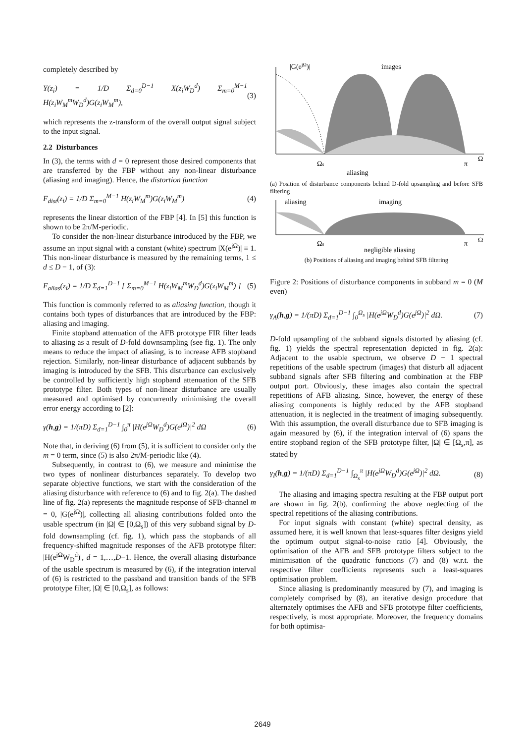completely described by
Y(z<sub>i</sub>) = 1/D Σ<sub>d=0</sub><sup>D−1</sup> X(z<sub>i</sub>W<sub>D</sub><sup>d</sup>) Σ<sub>m=0</sub><sup>M−1</sup> H(z<sub>i</sub>W<sub>M</sub><sup>m</sup>W<sub>D</sub><sup>d</sup>)G(z<sub>i</sub>W<sub>M</sub><sup>m</sup>), (3)
which represents the z-transform of the overall output signal subject to the input signal.
2.2 Disturbances
In (3), the terms with d = 0 represent those desired components that are transferred by the FBP without any non-linear disturbance (aliasing and imaging). Hence, the distortion function
F<sub>dist</sub>(z<sub>i</sub>) = 1/D Σ<sub>m=0</sub><sup>M−1</sup> H(z<sub>i</sub>W<sub>M</sub><sup>m</sup>)G(z<sub>i</sub>W<sub>M</sub><sup>m</sup>) (4)
represents the linear distortion of the FBP [4]. In [5] this function is shown to be 2π/M-periodic.
To consider the non-linear disturbance introduced by the FBP, we assume an input signal with a constant (white) spectrum |X(e<sup>jΩ</sup>)| ≡ 1. This non-linear disturbance is measured by the remaining terms, 1 ≤ d ≤ D − 1, of (3):
F<sub>alias</sub>(z<sub>i</sub>) = 1/D Σ<sub>d=1</sub><sup>D−1</sup> [ Σ<sub>m=0</sub><sup>M−1</sup> H(z<sub>i</sub>W<sub>M</sub><sup>m</sup>W<sub>D</sub><sup>d</sup>)G(z<sub>i</sub>W<sub>M</sub><sup>m</sup>) ] (5)
This function is commonly referred to as aliasing function, though it contains both types of disturbances that are introduced by the FBP: aliasing and imaging.
Finite stopband attenuation of the AFB prototype FIR filter leads to aliasing as a result of D-fold downsampling (see fig. 1). The only means to reduce the impact of aliasing, is to increase AFB stopband rejection. Similarly, non-linear disturbance of adjacent subbands by imaging is introduced by the SFB. This disturbance can exclusively be controlled by sufficiently high stopband attenuation of the SFB prototype filter. Both types of non-linear disturbance are usually measured and optimised by concurrently minimising the overall error energy according to [2]:
γ(h,g) = 1/(πD) Σ<sub>d=1</sub><sup>D−1</sup> ∫<sub>0</sub><sup>π</sup> |H(e<sup>jΩ</sup>W<sub>D</sub><sup>d</sup>)G(e<sup>jΩ</sup>)|<sup>2</sup> dΩ (6)
Note that, in deriving (6) from (5), it is sufficient to consider only the m = 0 term, since (5) is also 2π/M-periodic like (4).
Subsequently, in contrast to (6), we measure and minimise the two types of nonlinear disturbances separately. To develop two separate objective functions, we start with the consideration of the aliasing disturbance with reference to (6) and to fig. 2(a). The dashed line of fig. 2(a) represents the magnitude response of SFB-channel m = 0, |G(e<sup>jΩ</sup>)|, collecting all aliasing contributions folded onto the usable spectrum (in |Ω| ∈ [0,Ω<sub>s</sub>]) of this very subband signal by D-fold downsampling (cf. fig. 1), which pass the stopbands of all frequency-shifted magnitude responses of the AFB prototype filter: |H(e<sup>jΩ</sup>W<sub>D</sub><sup>d</sup>)|, d = 1,…,D−1. Hence, the overall aliasing disturbance of the usable spectrum is measured by (6), if the integration interval of (6) is restricted to the passband and transition bands of the SFB prototype filter, |Ω| ∈ [0,Ω<sub>s</sub>], as follows:
|G(ejΩ)|
images
Ωs
π
Ω
aliasing
(a) Position of disturbance components behind D-fold upsampling and before SFB filtering
aliasing
imaging
Ωs
π
Ω
negligible aliasing
(b) Positions of aliasing and imaging behind SFB filtering
Figure 2: Positions of disturbance components in subband m = 0 (M even)
γ<sub>A</sub>(h,g) = 1/(πD) Σ<sub>d=1</sub><sup>D−1</sup> ∫<sub>0</sub><sup>Ω<sub>s</sub></sup> |H(e<sup>jΩ</sup>W<sub>D</sub><sup>d</sup>)G(e<sup>jΩ</sup>)|<sup>2</sup> dΩ. (7)
D-fold upsampling of the subband signals distorted by aliasing (cf. fig. 1) yields the spectral representation depicted in fig. 2(a): Adjacent to the usable spectrum, we observe D − 1 spectral repetitions of the usable spectrum (images) that disturb all adjacent subband signals after SFB filtering and combination at the FBP output port. Obviously, these images also contain the spectral repetitions of AFB aliasing. Since, however, the energy of these aliasing components is highly reduced by the AFB stopband attenuation, it is neglected in the treatment of imaging subsequently. With this assumption, the overall disturbance due to SFB imaging is again measured by (6), if the integration interval of (6) spans the entire stopband region of the SFB prototype filter, |Ω| ∈ [Ω<sub>s</sub>,π], as stated by
γ<sub>I</sub>(h,g) = 1/(πD) Σ<sub>d=1</sub><sup>D−1</sup> ∫<sub>Ω<sub>s</sub></sub><sup>π</sup> |H(e<sup>jΩ</sup>W<sub>D</sub><sup>d</sup>)G(e<sup>jΩ</sup>)|<sup>2</sup> dΩ. (8)
The aliasing and imaging spectra resulting at the FBP output port are shown in fig. 2(b), confirming the above neglecting of the spectral repetitions of the aliasing contributions.
For input signals with constant (white) spectral density, as assumed here, it is well known that least-squares filter designs yield the optimum output signal-to-noise ratio [4]. Obviously, the optimisation of the AFB and SFB prototype filters subject to the minimisation of the quadratic functions (7) and (8) w.r.t. the respective filter coefficients represents such a least-squares optimisation problem.
Since aliasing is predominantly measured by (7), and imaging is completely comprised by (8), an iterative design procedure that alternately optimises the AFB and SFB prototype filter coefficients, respectively, is most appropriate. Moreover, the frequency domains for both optimisa-
2649